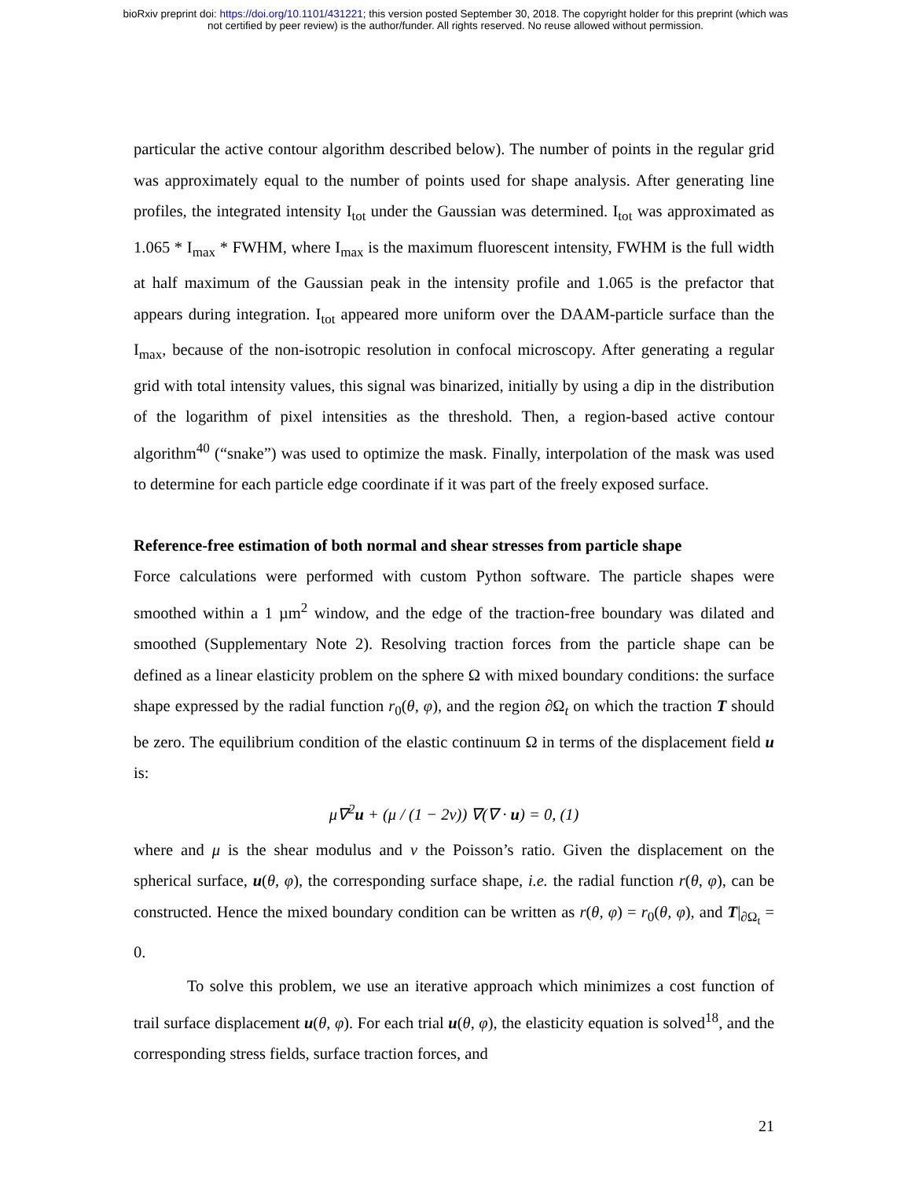bioRxiv preprint doi: https://doi.org/10.1101/431221; this version posted September 30, 2018. The copyright holder for this preprint (which was
not certified by peer review) is the author/funder. All rights reserved. No reuse allowed without permission.
particular the active contour algorithm described below). The number of points in the regular grid was approximately equal to the number of points used for shape analysis. After generating line profiles, the integrated intensity I<sub>tot</sub> under the Gaussian was determined. I<sub>tot</sub> was approximated as 1.065 * I<sub>max</sub> * FWHM, where I<sub>max</sub> is the maximum fluorescent intensity, FWHM is the full width at half maximum of the Gaussian peak in the intensity profile and 1.065 is the prefactor that appears during integration. I<sub>tot</sub> appeared more uniform over the DAAM-particle surface than the I<sub>max</sub>, because of the non-isotropic resolution in confocal microscopy. After generating a regular grid with total intensity values, this signal was binarized, initially by using a dip in the distribution of the logarithm of pixel intensities as the threshold. Then, a region-based active contour algorithm<sup>40</sup> (“snake”) was used to optimize the mask. Finally, interpolation of the mask was used to determine for each particle edge coordinate if it was part of the freely exposed surface.
Reference-free estimation of both normal and shear stresses from particle shape
Force calculations were performed with custom Python software. The particle shapes were smoothed within a 1 µm<sup>2</sup> window, and the edge of the traction-free boundary was dilated and smoothed (Supplementary Note 2). Resolving traction forces from the particle shape can be defined as a linear elasticity problem on the sphere Ω with mixed boundary conditions: the surface shape expressed by the radial function r<sub>0</sub>(θ, φ), and the region ∂Ω<sub>t</sub> on which the traction T should be zero. The equilibrium condition of the elastic continuum Ω in terms of the displacement field u is:
μ∇<sup>2</sup>u + (μ / (1 − 2v)) ∇(∇ · u) = 0, (1)
where and μ is the shear modulus and v the Poisson’s ratio. Given the displacement on the spherical surface, u(θ, φ), the corresponding surface shape, i.e. the radial function r(θ, φ), can be constructed. Hence the mixed boundary condition can be written as r(θ, φ) = r<sub>0</sub>(θ, φ), and T|<sub>∂Ω<sub>t</sub></sub> = 0.
To solve this problem, we use an iterative approach which minimizes a cost function of trail surface displacement u(θ, φ). For each trial u(θ, φ), the elasticity equation is solved<sup>18</sup>, and the corresponding stress fields, surface traction forces, and
21